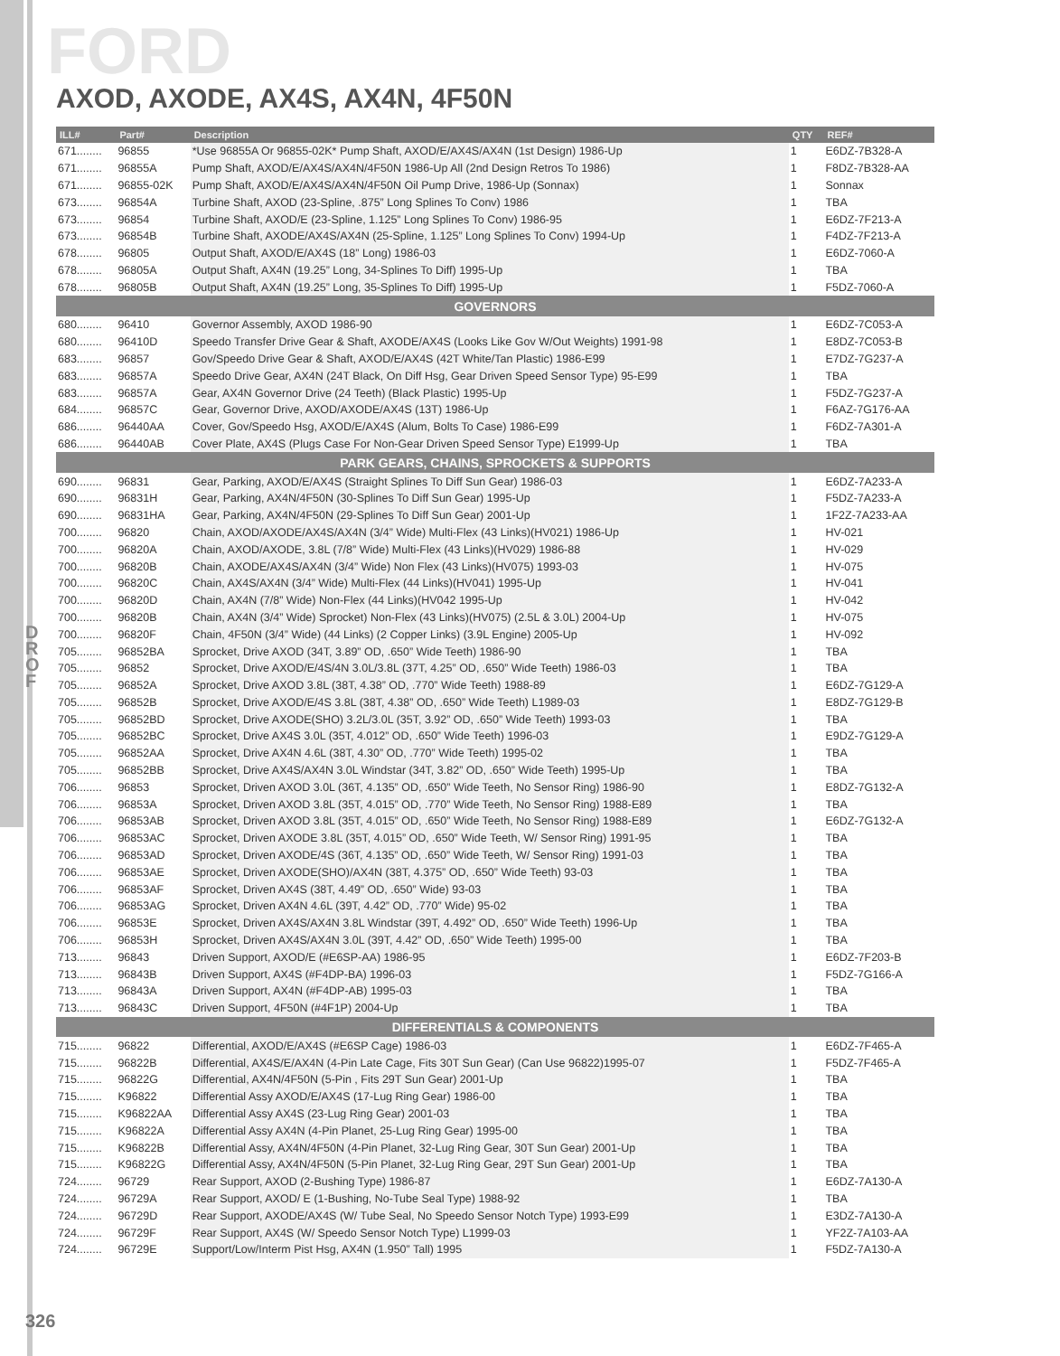FORD
AXOD, AXODE, AX4S, AX4N, 4F50N
D
R
O
F
| ILL# | Part# | Description | QTY | REF# |
| --- | --- | --- | --- | --- |
| 671........ | 96855 | *Use 96855A Or 96855-02K* Pump Shaft, AXOD/E/AX4S/AX4N (1st Design) 1986-Up | 1 | E6DZ-7B328-A |
| 671........ | 96855A | Pump Shaft, AXOD/E/AX4S/AX4N/4F50N 1986-Up All (2nd Design Retros To 1986) | 1 | F8DZ-7B328-AA |
| 671........ | 96855-02K | Pump Shaft, AXOD/E/AX4S/AX4N/4F50N Oil Pump Drive, 1986-Up (Sonnax) | 1 | Sonnax |
| 673........ | 96854A | Turbine Shaft, AXOD (23-Spline, .875” Long Splines To Conv) 1986 | 1 | TBA |
| 673........ | 96854 | Turbine Shaft, AXOD/E (23-Spline, 1.125” Long Splines To Conv) 1986-95 | 1 | E6DZ-7F213-A |
| 673........ | 96854B | Turbine Shaft, AXODE/AX4S/AX4N (25-Spline, 1.125” Long Splines To Conv) 1994-Up | 1 | F4DZ-7F213-A |
| 678........ | 96805 | Output Shaft, AXOD/E/AX4S (18” Long) 1986-03 | 1 | E6DZ-7060-A |
| 678........ | 96805A | Output Shaft, AX4N (19.25” Long, 34-Splines To Diff) 1995-Up | 1 | TBA |
| 678........ | 96805B | Output Shaft, AX4N (19.25” Long, 35-Splines To Diff) 1995-Up | 1 | F5DZ-7060-A |
| GOVERNORS | | | | |
| 680........ | 96410 | Governor Assembly, AXOD 1986-90 | 1 | E6DZ-7C053-A |
| 680........ | 96410D | Speedo Transfer Drive Gear & Shaft, AXODE/AX4S (Looks Like Gov W/Out Weights) 1991-98 | 1 | E8DZ-7C053-B |
| 683........ | 96857 | Gov/Speedo Drive Gear & Shaft, AXOD/E/AX4S (42T White/Tan Plastic) 1986-E99 | 1 | E7DZ-7G237-A |
| 683........ | 96857A | Speedo Drive Gear, AX4N (24T Black, On Diff Hsg, Gear Driven Speed Sensor Type) 95-E99 | 1 | TBA |
| 683........ | 96857A | Gear, AX4N Governor Drive (24 Teeth) (Black Plastic) 1995-Up | 1 | F5DZ-7G237-A |
| 684........ | 96857C | Gear, Governor Drive, AXOD/AXODE/AX4S (13T) 1986-Up | 1 | F6AZ-7G176-AA |
| 686........ | 96440AA | Cover, Gov/Speedo Hsg, AXOD/E/AX4S (Alum, Bolts To Case) 1986-E99 | 1 | F6DZ-7A301-A |
| 686........ | 96440AB | Cover Plate, AX4S (Plugs Case For Non-Gear Driven Speed Sensor Type) E1999-Up | 1 | TBA |
| PARK GEARS, CHAINS, SPROCKETS & SUPPORTS | | | | |
| 690........ | 96831 | Gear, Parking, AXOD/E/AX4S (Straight Splines To Diff Sun Gear) 1986-03 | 1 | E6DZ-7A233-A |
| 690........ | 96831H | Gear, Parking, AX4N/4F50N (30-Splines To Diff Sun Gear) 1995-Up | 1 | F5DZ-7A233-A |
| 690........ | 96831HA | Gear, Parking, AX4N/4F50N (29-Splines To Diff Sun Gear) 2001-Up | 1 | 1F2Z-7A233-AA |
| 700........ | 96820 | Chain, AXOD/AXODE/AX4S/AX4N (3/4” Wide) Multi-Flex (43 Links)(HV021) 1986-Up | 1 | HV-021 |
| 700........ | 96820A | Chain, AXOD/AXODE, 3.8L (7/8” Wide) Multi-Flex (43 Links)(HV029) 1986-88 | 1 | HV-029 |
| 700........ | 96820B | Chain, AXODE/AX4S/AX4N (3/4” Wide) Non Flex (43 Links)(HV075) 1993-03 | 1 | HV-075 |
| 700........ | 96820C | Chain, AX4S/AX4N (3/4” Wide) Multi-Flex (44 Links)(HV041) 1995-Up | 1 | HV-041 |
| 700........ | 96820D | Chain, AX4N (7/8” Wide) Non-Flex (44 Links)(HV042 1995-Up | 1 | HV-042 |
| 700........ | 96820B | Chain, AX4N (3/4” Wide) Sprocket) Non-Flex (43 Links)(HV075) (2.5L & 3.0L) 2004-Up | 1 | HV-075 |
| 700........ | 96820F | Chain, 4F50N (3/4” Wide) (44 Links) (2 Copper Links) (3.9L Engine) 2005-Up | 1 | HV-092 |
| 705........ | 96852BA | Sprocket, Drive AXOD (34T, 3.89” OD, .650” Wide Teeth) 1986-90 | 1 | TBA |
| 705........ | 96852 | Sprocket, Drive AXOD/E/4S/4N 3.0L/3.8L (37T, 4.25” OD, .650” Wide Teeth) 1986-03 | 1 | TBA |
| 705........ | 96852A | Sprocket, Drive AXOD 3.8L (38T, 4.38” OD, .770” Wide Teeth) 1988-89 | 1 | E6DZ-7G129-A |
| 705........ | 96852B | Sprocket, Drive AXOD/E/4S 3.8L (38T, 4.38” OD, .650” Wide Teeth) L1989-03 | 1 | E8DZ-7G129-B |
| 705........ | 96852BD | Sprocket, Drive AXODE(SHO) 3.2L/3.0L (35T, 3.92” OD, .650” Wide Teeth) 1993-03 | 1 | TBA |
| 705........ | 96852BC | Sprocket, Drive AX4S 3.0L (35T, 4.012” OD, .650” Wide Teeth) 1996-03 | 1 | E9DZ-7G129-A |
| 705........ | 96852AA | Sprocket, Drive AX4N 4.6L (38T, 4.30” OD, .770” Wide Teeth) 1995-02 | 1 | TBA |
| 705........ | 96852BB | Sprocket, Drive AX4S/AX4N 3.0L Windstar (34T, 3.82” OD, .650” Wide Teeth) 1995-Up | 1 | TBA |
| 706........ | 96853 | Sprocket, Driven AXOD 3.0L (36T, 4.135” OD, .650” Wide Teeth, No Sensor Ring) 1986-90 | 1 | E8DZ-7G132-A |
| 706........ | 96853A | Sprocket, Driven AXOD 3.8L (35T, 4.015” OD, .770” Wide Teeth, No Sensor Ring) 1988-E89 | 1 | TBA |
| 706........ | 96853AB | Sprocket, Driven AXOD 3.8L (35T, 4.015” OD, .650” Wide Teeth, No Sensor Ring) 1988-E89 | 1 | E6DZ-7G132-A |
| 706........ | 96853AC | Sprocket, Driven AXODE 3.8L (35T, 4.015” OD, .650” Wide Teeth, W/ Sensor Ring) 1991-95 | 1 | TBA |
| 706........ | 96853AD | Sprocket, Driven AXODE/4S (36T, 4.135” OD, .650” Wide Teeth, W/ Sensor Ring) 1991-03 | 1 | TBA |
| 706........ | 96853AE | Sprocket, Driven AXODE(SHO)/AX4N (38T, 4.375” OD, .650” Wide Teeth) 93-03 | 1 | TBA |
| 706........ | 96853AF | Sprocket, Driven AX4S (38T, 4.49” OD, .650” Wide) 93-03 | 1 | TBA |
| 706........ | 96853AG | Sprocket, Driven AX4N 4.6L (39T, 4.42” OD, .770” Wide) 95-02 | 1 | TBA |
| 706........ | 96853E | Sprocket, Driven AX4S/AX4N 3.8L Windstar (39T, 4.492” OD, .650” Wide Teeth) 1996-Up | 1 | TBA |
| 706........ | 96853H | Sprocket, Driven AX4S/AX4N 3.0L (39T, 4.42” OD, .650” Wide Teeth) 1995-00 | 1 | TBA |
| 713........ | 96843 | Driven Support, AXOD/E (#E6SP-AA) 1986-95 | 1 | E6DZ-7F203-B |
| 713........ | 96843B | Driven Support, AX4S (#F4DP-BA) 1996-03 | 1 | F5DZ-7G166-A |
| 713........ | 96843A | Driven Support, AX4N (#F4DP-AB) 1995-03 | 1 | TBA |
| 713........ | 96843C | Driven Support, 4F50N (#4F1P) 2004-Up | 1 | TBA |
| DIFFERENTIALS & COMPONENTS | | | | |
| 715........ | 96822 | Differential, AXOD/E/AX4S (#E6SP Cage) 1986-03 | 1 | E6DZ-7F465-A |
| 715........ | 96822B | Differential, AX4S/E/AX4N (4-Pin Late Cage, Fits 30T Sun Gear) (Can Use 96822)1995-07 | 1 | F5DZ-7F465-A |
| 715........ | 96822G | Differential, AX4N/4F50N (5-Pin , Fits 29T Sun Gear) 2001-Up | 1 | TBA |
| 715........ | K96822 | Differential Assy AXOD/E/AX4S (17-Lug Ring Gear) 1986-00 | 1 | TBA |
| 715........ | K96822AA | Differential Assy AX4S (23-Lug Ring Gear) 2001-03 | 1 | TBA |
| 715........ | K96822A | Differential Assy AX4N (4-Pin Planet, 25-Lug Ring Gear) 1995-00 | 1 | TBA |
| 715........ | K96822B | Differential Assy, AX4N/4F50N (4-Pin Planet, 32-Lug Ring Gear, 30T Sun Gear) 2001-Up | 1 | TBA |
| 715........ | K96822G | Differential Assy, AX4N/4F50N (5-Pin Planet, 32-Lug Ring Gear, 29T Sun Gear) 2001-Up | 1 | TBA |
| 724........ | 96729 | Rear Support, AXOD (2-Bushing Type) 1986-87 | 1 | E6DZ-7A130-A |
| 724........ | 96729A | Rear Support, AXOD/ E (1-Bushing, No-Tube Seal Type) 1988-92 | 1 | TBA |
| 724........ | 96729D | Rear Support, AXODE/AX4S (W/ Tube Seal, No Speedo Sensor Notch Type) 1993-E99 | 1 | E3DZ-7A130-A |
| 724........ | 96729F | Rear Support, AX4S (W/ Speedo Sensor Notch Type) L1999-03 | 1 | YF2Z-7A103-AA |
| 724........ | 96729E | Support/Low/Interm Pist Hsg, AX4N (1.950” Tall) 1995 | 1 | F5DZ-7A130-A |
326